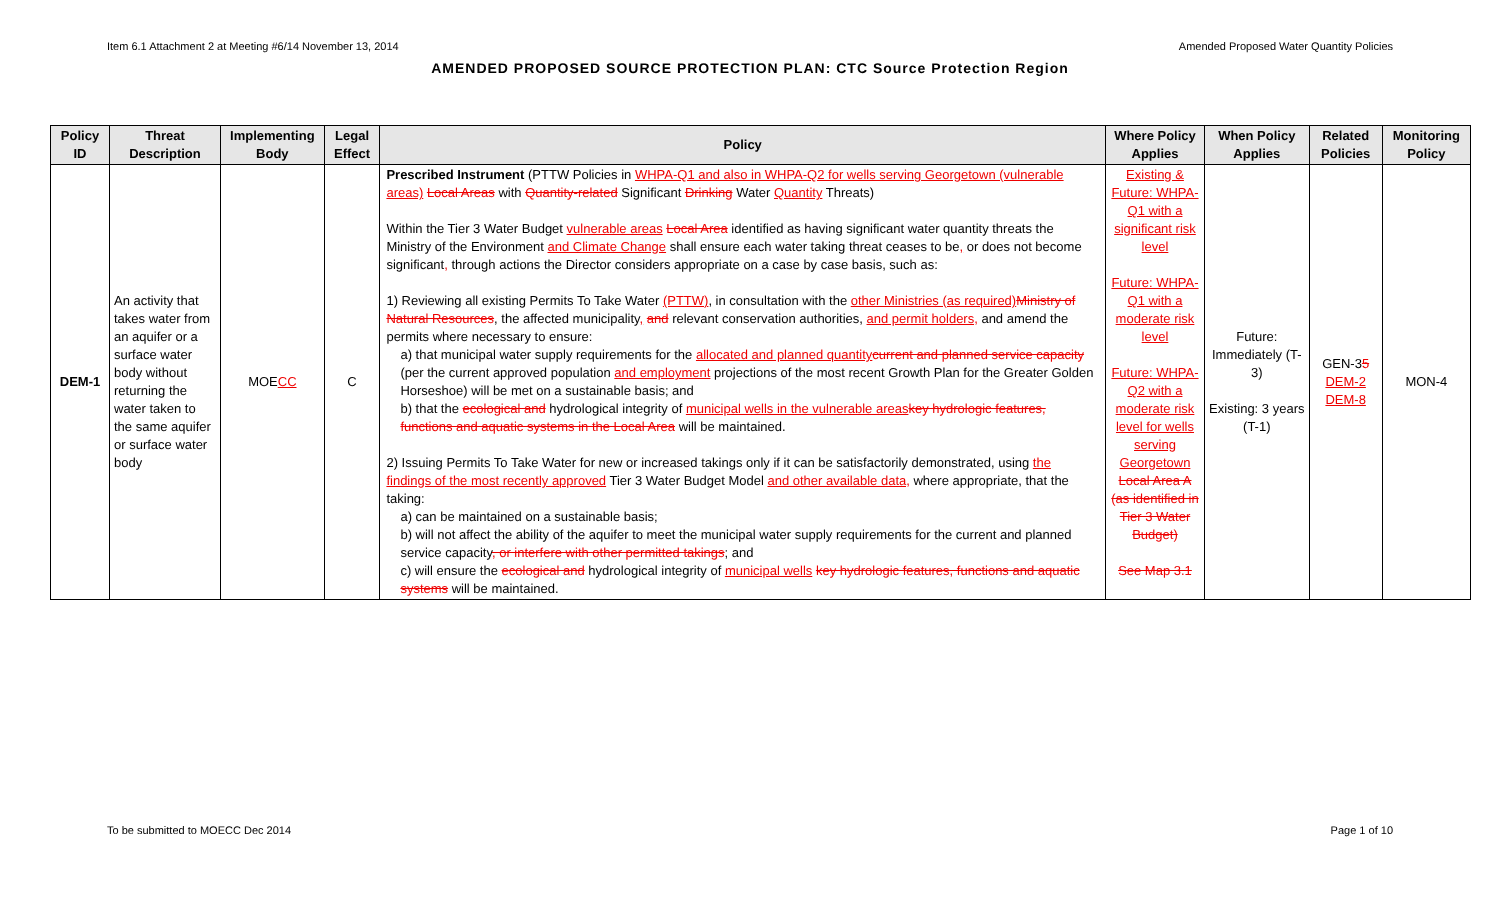Item 6.1 Attachment 2 at Meeting #6/14 November 13, 2014 Amended Proposed Water Quantity Policies
AMENDED PROPOSED SOURCE PROTECTION PLAN: CTC Source Protection Region
| Policy ID | Threat Description | Implementing Body | Legal Effect | Policy | Where Policy Applies | When Policy Applies | Related Policies | Monitoring Policy |
| --- | --- | --- | --- | --- | --- | --- | --- | --- |
| DEM-1 | An activity that takes water from an aquifer or a surface water body without returning the water taken to the same aquifer or surface water body | MOE CC | C | Prescribed Instrument (PTTW Policies in WHPA-Q1 and also in WHPA-Q2 for wells serving Georgetown (vulnerable areas) Local Areas with Quantity-related Significant Drinking Water Quantity Threats) Within the Tier 3 Water Budget vulnerable areas Local Area identified as having significant water quantity threats the Ministry of the Environment and Climate Change shall ensure each water taking threat ceases to be , or does not become significant , through actions the Director considers appropriate on a case by case basis, such as: 1) Reviewing all existing Permits To Take Water (PTTW) , in consultation with the other Ministries (as required) Ministry of Natural Resources , the affected municipality , and relevant conservation authorities, and permit holders, and amend the permits where necessary to ensure: a) that municipal water supply requirements for the allocated and planned quantity current and planned service capacity (per the current approved population and employment projections of the most recent Growth Plan for the Greater Golden Horseshoe) will be met on a sustainable basis; and b) that the ecological and hydrological integrity of municipal wells in the vulnerable areas key hydrologic features, functions and aquatic systems in the Local Area will be maintained. 2) Issuing Permits To Take Water for new or increased takings only if it can be satisfactorily demonstrated, using the findings of the most recently approved Tier 3 Water Budget Model and other available data, where appropriate, that the taking: a) can be maintained on a sustainable basis; b) will not affect the ability of the aquifer to meet the municipal water supply requirements for the current and planned service capacity , or interfere with other permitted takings ; and c) will ensure the ecological and hydrological integrity of municipal wells key hydrologic features, functions and aquatic systems will be maintained. | Existing & Future: WHPA-Q1 with a significant risk level Future: WHPA-Q1 with a moderate risk level Future: WHPA-Q2 with a moderate risk level for wells serving Georgetown Local Area A (as identified in Tier 3 Water Budget) See Map 3.1 | Future: Immediately (T-3) Existing: 3 years (T-1) | GEN-3 5 DEM-2 DEM-8 | MON-4 |
To be submitted to MOECC Dec 2014 Page 1 of 10